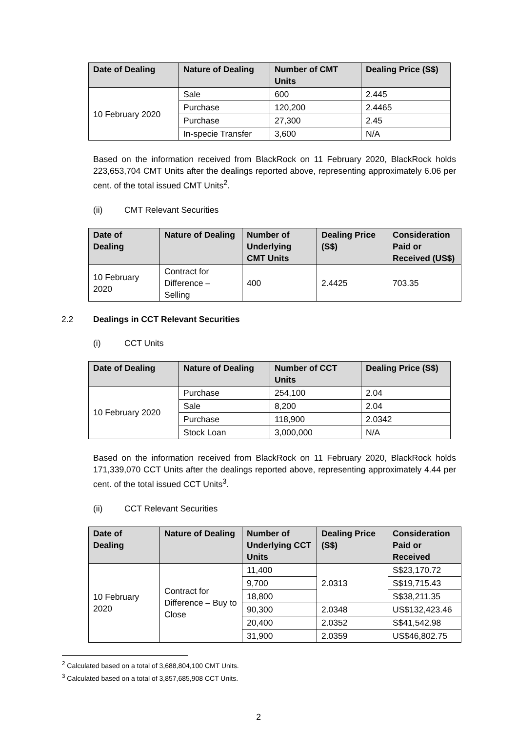| Date of Dealing | Nature of Dealing | Number of CMT Units | Dealing Price (S$) |
| --- | --- | --- | --- |
| 10 February 2020 | Sale | 600 | 2.445 |
| | Purchase | 120,200 | 2.4465 |
| | Purchase | 27,300 | 2.45 |
| | In-specie Transfer | 3,600 | N/A |
Based on the information received from BlackRock on 11 February 2020, BlackRock holds 223,653,704 CMT Units after the dealings reported above, representing approximately 6.06 per cent. of the total issued CMT Units<sup>2</sup>.
(ii) CMT Relevant Securities
| Date of Dealing | Nature of Dealing | Number of Underlying CMT Units | Dealing Price (S$) | Consideration Paid or Received (US$) |
| --- | --- | --- | --- | --- |
| 10 February 2020 | Contract for Difference – Selling | 400 | 2.4425 | 703.35 |
2.2 Dealings in CCT Relevant Securities
(i) CCT Units
| Date of Dealing | Nature of Dealing | Number of CCT Units | Dealing Price (S$) |
| --- | --- | --- | --- |
| 10 February 2020 | Purchase | 254,100 | 2.04 |
| | Sale | 8,200 | 2.04 |
| | Purchase | 118,900 | 2.0342 |
| | Stock Loan | 3,000,000 | N/A |
Based on the information received from BlackRock on 11 February 2020, BlackRock holds 171,339,070 CCT Units after the dealings reported above, representing approximately 4.44 per cent. of the total issued CCT Units<sup>3</sup>.
(ii) CCT Relevant Securities
| Date of Dealing | Nature of Dealing | Number of Underlying CCT Units | Dealing Price (S$) | Consideration Paid or Received |
| --- | --- | --- | --- | --- |
| 10 February 2020 | Contract for Difference – Buy to Close | 11,400 | 2.0313 | S$23,170.72 |
| | | 9,700 | | S$19,715.43 |
| | | 18,800 | | S$38,211.35 |
| | | 90,300 | 2.0348 | US$132,423.46 |
| | | 20,400 | 2.0352 | S$41,542.98 |
| | | 31,900 | 2.0359 | US$46,802.75 |
<sup>2</sup> Calculated based on a total of 3,688,804,100 CMT Units.
<sup>3</sup> Calculated based on a total of 3,857,685,908 CCT Units.
2